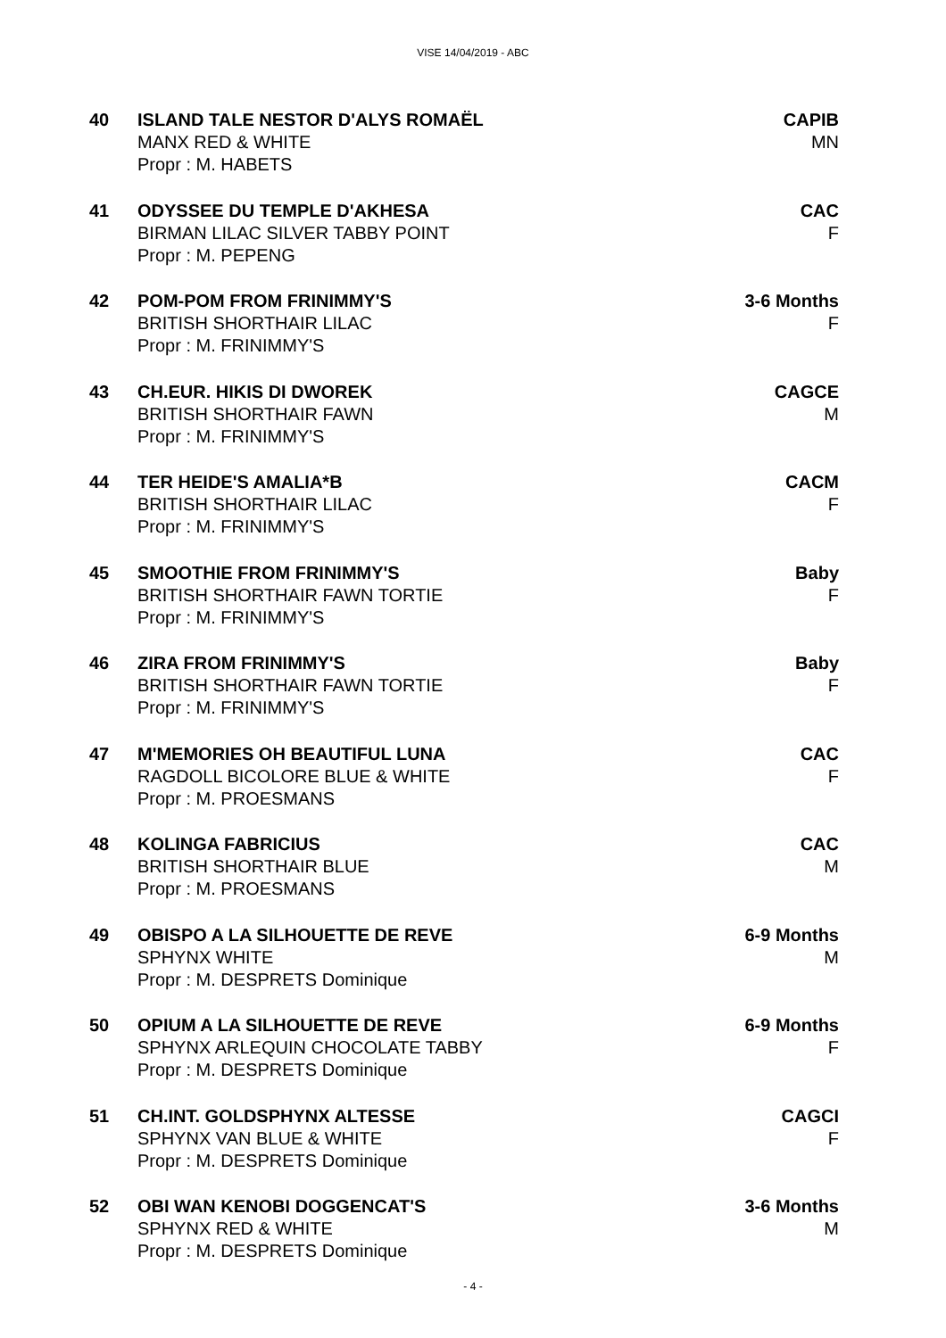VISE 14/04/2019 - ABC
40 ISLAND TALE NESTOR D'ALYS ROMAËL
MANX RED & WHITE
Propr : M. HABETS
CAPIB
MN
41 ODYSSEE DU TEMPLE D'AKHESA
BIRMAN LILAC SILVER TABBY POINT
Propr : M. PEPENG
CAC
F
42 POM-POM FROM FRINIMMY'S
BRITISH SHORTHAIR LILAC
Propr : M. FRINIMMY'S
3-6 Months
F
43 CH.EUR. HIKIS DI DWOREK
BRITISH SHORTHAIR FAWN
Propr : M. FRINIMMY'S
CAGCE
M
44 TER HEIDE'S AMALIA*B
BRITISH SHORTHAIR LILAC
Propr : M. FRINIMMY'S
CACM
F
45 SMOOTHIE FROM FRINIMMY'S
BRITISH SHORTHAIR FAWN TORTIE
Propr : M. FRINIMMY'S
Baby
F
46 ZIRA FROM FRINIMMY'S
BRITISH SHORTHAIR FAWN TORTIE
Propr : M. FRINIMMY'S
Baby
F
47 M'MEMORIES OH BEAUTIFUL LUNA
RAGDOLL BICOLORE BLUE & WHITE
Propr : M. PROESMANS
CAC
F
48 KOLINGA FABRICIUS
BRITISH SHORTHAIR BLUE
Propr : M. PROESMANS
CAC
M
49 OBISPO A LA SILHOUETTE DE REVE
SPHYNX WHITE
Propr : M. DESPRETS Dominique
6-9 Months
M
50 OPIUM A LA SILHOUETTE DE REVE
SPHYNX ARLEQUIN CHOCOLATE TABBY
Propr : M. DESPRETS Dominique
6-9 Months
F
51 CH.INT. GOLDSPHYNX ALTESSE
SPHYNX VAN BLUE & WHITE
Propr : M. DESPRETS Dominique
CAGCI
F
52 OBI WAN KENOBI DOGGENCAT'S
SPHYNX RED & WHITE
Propr : M. DESPRETS Dominique
3-6 Months
M
- 4 -